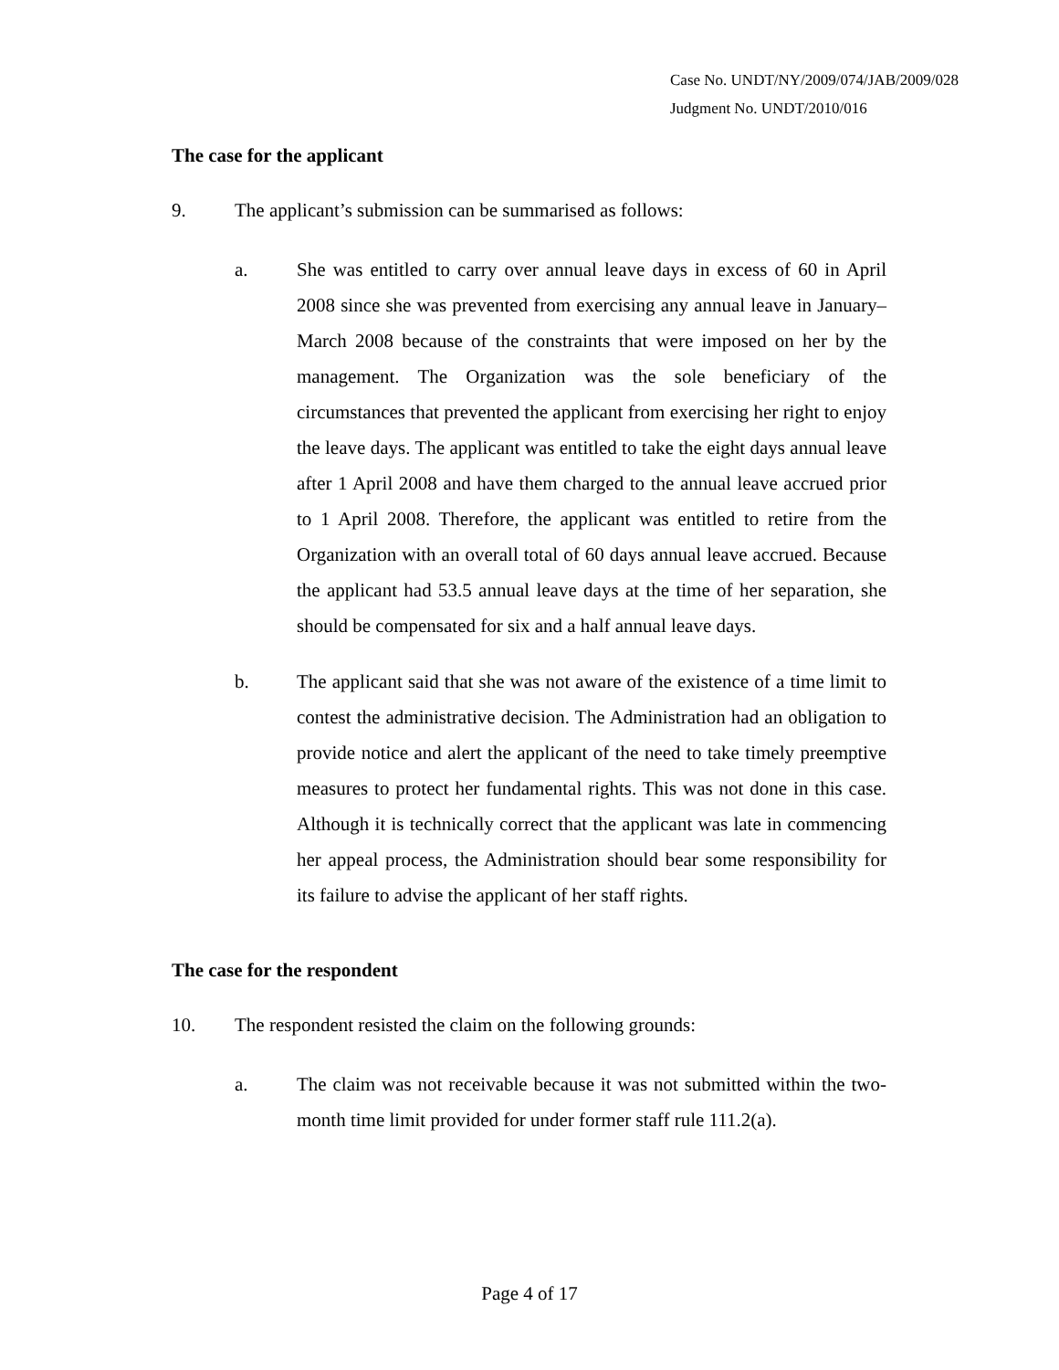Case No. UNDT/NY/2009/074/JAB/2009/028
Judgment No. UNDT/2010/016
The case for the applicant
9. The applicant’s submission can be summarised as follows:
a. She was entitled to carry over annual leave days in excess of 60 in April 2008 since she was prevented from exercising any annual leave in January–March 2008 because of the constraints that were imposed on her by the management. The Organization was the sole beneficiary of the circumstances that prevented the applicant from exercising her right to enjoy the leave days. The applicant was entitled to take the eight days annual leave after 1 April 2008 and have them charged to the annual leave accrued prior to 1 April 2008. Therefore, the applicant was entitled to retire from the Organization with an overall total of 60 days annual leave accrued. Because the applicant had 53.5 annual leave days at the time of her separation, she should be compensated for six and a half annual leave days.
b. The applicant said that she was not aware of the existence of a time limit to contest the administrative decision. The Administration had an obligation to provide notice and alert the applicant of the need to take timely preemptive measures to protect her fundamental rights. This was not done in this case. Although it is technically correct that the applicant was late in commencing her appeal process, the Administration should bear some responsibility for its failure to advise the applicant of her staff rights.
The case for the respondent
10. The respondent resisted the claim on the following grounds:
a. The claim was not receivable because it was not submitted within the two-month time limit provided for under former staff rule 111.2(a).
Page 4 of 17